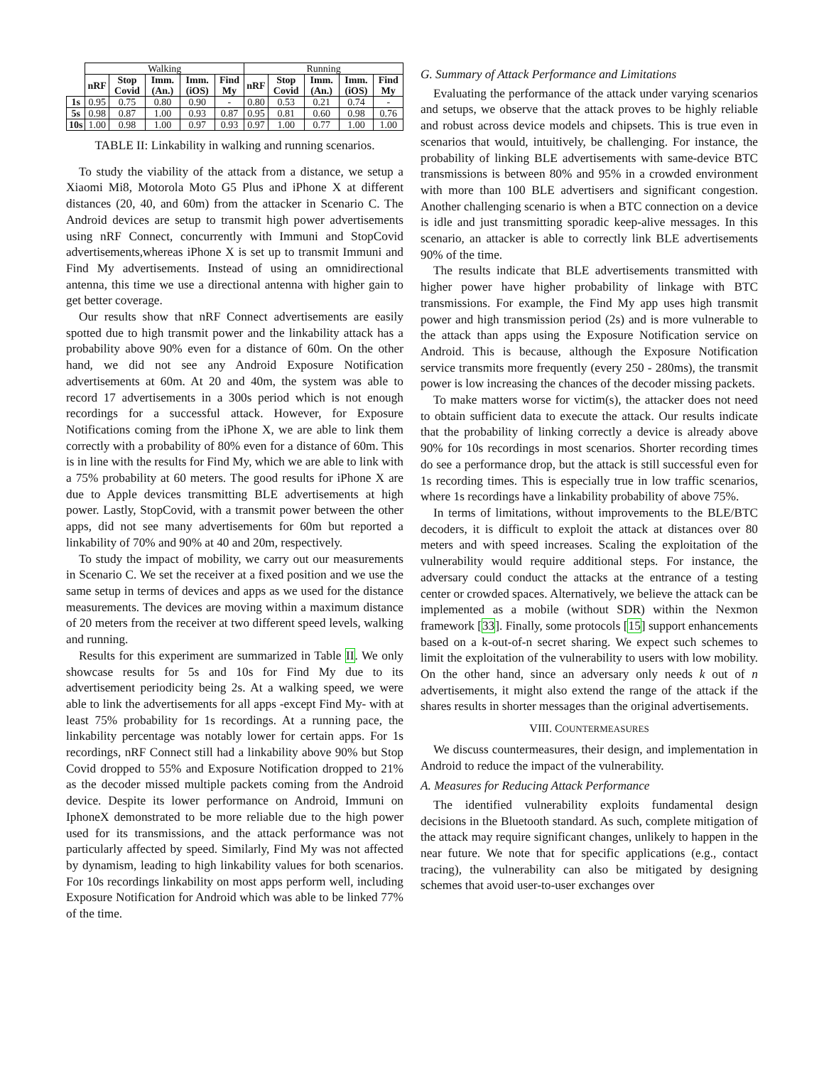| | Walking | | | | | Running | | | | |
| | nRF | Stop Covid | Imm. (An.) | Imm. (iOS) | Find My | nRF | Stop Covid | Imm. (An.) | Imm. (iOS) | Find My |
| 1s | 0.95 | 0.75 | 0.80 | 0.90 | - | 0.80 | 0.53 | 0.21 | 0.74 | - |
| 5s | 0.98 | 0.87 | 1.00 | 0.93 | 0.87 | 0.95 | 0.81 | 0.60 | 0.98 | 0.76 |
| 10s | 1.00 | 0.98 | 1.00 | 0.97 | 0.93 | 0.97 | 1.00 | 0.77 | 1.00 | 1.00 |
TABLE II: Linkability in walking and running scenarios.
To study the viability of the attack from a distance, we setup a Xiaomi Mi8, Motorola Moto G5 Plus and iPhone X at different distances (20, 40, and 60m) from the attacker in Scenario C. The Android devices are setup to transmit high power advertisements using nRF Connect, concurrently with Immuni and StopCovid advertisements,whereas iPhone X is set up to transmit Immuni and Find My advertisements. Instead of using an omnidirectional antenna, this time we use a directional antenna with higher gain to get better coverage.
Our results show that nRF Connect advertisements are easily spotted due to high transmit power and the linkability attack has a probability above 90% even for a distance of 60m. On the other hand, we did not see any Android Exposure Notification advertisements at 60m. At 20 and 40m, the system was able to record 17 advertisements in a 300s period which is not enough recordings for a successful attack. However, for Exposure Notifications coming from the iPhone X, we are able to link them correctly with a probability of 80% even for a distance of 60m. This is in line with the results for Find My, which we are able to link with a 75% probability at 60 meters. The good results for iPhone X are due to Apple devices transmitting BLE advertisements at high power. Lastly, StopCovid, with a transmit power between the other apps, did not see many advertisements for 60m but reported a linkability of 70% and 90% at 40 and 20m, respectively.
To study the impact of mobility, we carry out our measurements in Scenario C. We set the receiver at a fixed position and we use the same setup in terms of devices and apps as we used for the distance measurements. The devices are moving within a maximum distance of 20 meters from the receiver at two different speed levels, walking and running.
Results for this experiment are summarized in Table II. We only showcase results for 5s and 10s for Find My due to its advertisement periodicity being 2s. At a walking speed, we were able to link the advertisements for all apps -except Find My- with at least 75% probability for 1s recordings. At a running pace, the linkability percentage was notably lower for certain apps. For 1s recordings, nRF Connect still had a linkability above 90% but Stop Covid dropped to 55% and Exposure Notification dropped to 21% as the decoder missed multiple packets coming from the Android device. Despite its lower performance on Android, Immuni on IphoneX demonstrated to be more reliable due to the high power used for its transmissions, and the attack performance was not particularly affected by speed. Similarly, Find My was not affected by dynamism, leading to high linkability values for both scenarios. For 10s recordings linkability on most apps perform well, including Exposure Notification for Android which was able to be linked 77% of the time.
G. Summary of Attack Performance and Limitations
Evaluating the performance of the attack under varying scenarios and setups, we observe that the attack proves to be highly reliable and robust across device models and chipsets. This is true even in scenarios that would, intuitively, be challenging. For instance, the probability of linking BLE advertisements with same-device BTC transmissions is between 80% and 95% in a crowded environment with more than 100 BLE advertisers and significant congestion. Another challenging scenario is when a BTC connection on a device is idle and just transmitting sporadic keep-alive messages. In this scenario, an attacker is able to correctly link BLE advertisements 90% of the time.
The results indicate that BLE advertisements transmitted with higher power have higher probability of linkage with BTC transmissions. For example, the Find My app uses high transmit power and high transmission period (2s) and is more vulnerable to the attack than apps using the Exposure Notification service on Android. This is because, although the Exposure Notification service transmits more frequently (every 250 - 280ms), the transmit power is low increasing the chances of the decoder missing packets.
To make matters worse for victim(s), the attacker does not need to obtain sufficient data to execute the attack. Our results indicate that the probability of linking correctly a device is already above 90% for 10s recordings in most scenarios. Shorter recording times do see a performance drop, but the attack is still successful even for 1s recording times. This is especially true in low traffic scenarios, where 1s recordings have a linkability probability of above 75%.
In terms of limitations, without improvements to the BLE/BTC decoders, it is difficult to exploit the attack at distances over 80 meters and with speed increases. Scaling the exploitation of the vulnerability would require additional steps. For instance, the adversary could conduct the attacks at the entrance of a testing center or crowded spaces. Alternatively, we believe the attack can be implemented as a mobile (without SDR) within the Nexmon framework [33]. Finally, some protocols [15] support enhancements based on a k-out-of-n secret sharing. We expect such schemes to limit the exploitation of the vulnerability to users with low mobility. On the other hand, since an adversary only needs k out of n advertisements, it might also extend the range of the attack if the shares results in shorter messages than the original advertisements.
VIII. COUNTERMEASURES
We discuss countermeasures, their design, and implementation in Android to reduce the impact of the vulnerability.
A. Measures for Reducing Attack Performance
The identified vulnerability exploits fundamental design decisions in the Bluetooth standard. As such, complete mitigation of the attack may require significant changes, unlikely to happen in the near future. We note that for specific applications (e.g., contact tracing), the vulnerability can also be mitigated by designing schemes that avoid user-to-user exchanges over